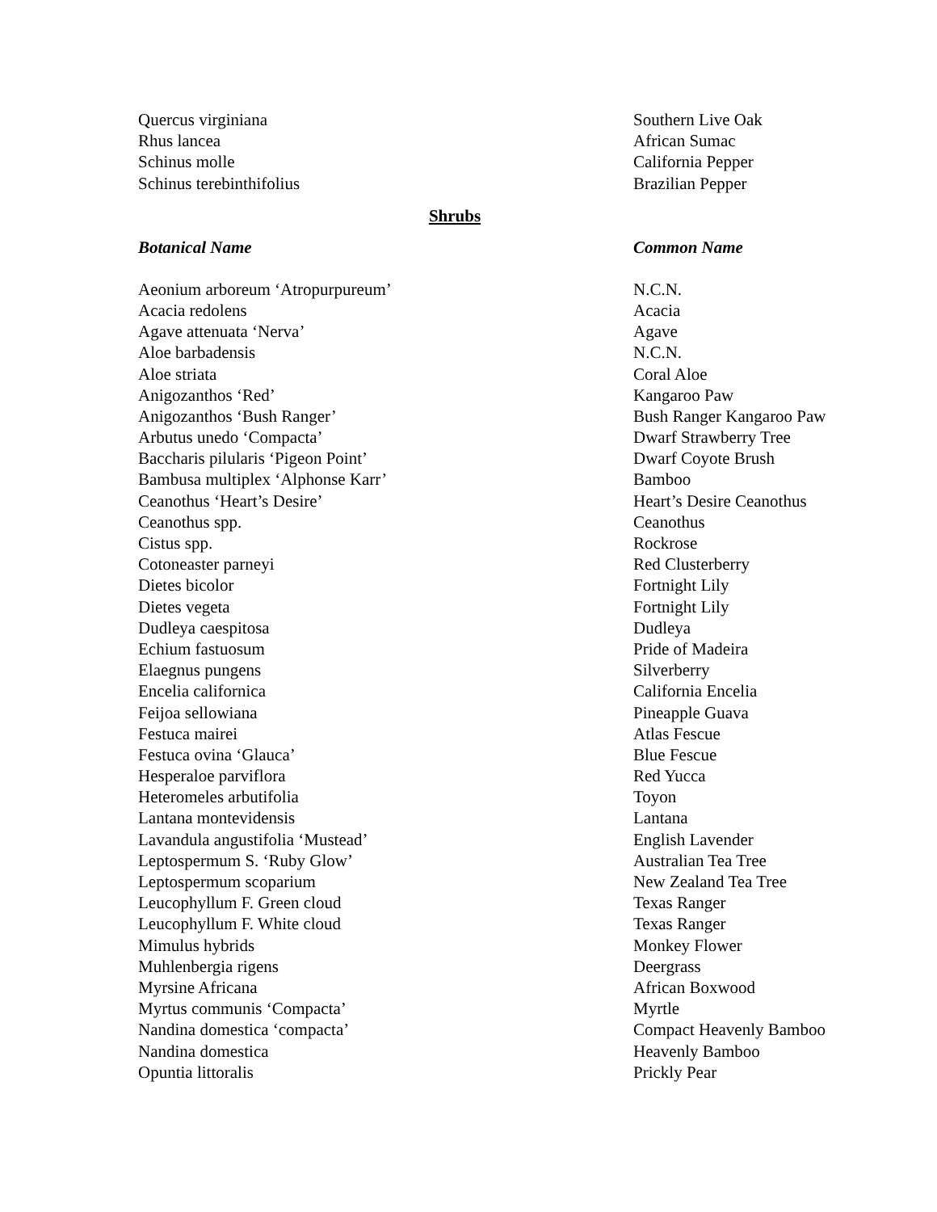| Quercus virginiana | Southern Live Oak |
| Rhus lancea | African Sumac |
| Schinus molle | California Pepper |
| Schinus terebinthifolius | Brazilian Pepper |
Shrubs
| Botanical Name | Common Name |
| --- | --- |
| Aeonium arboreum ‘Atropurpureum’ | N.C.N. |
| Acacia redolens | Acacia |
| Agave attenuata ‘Nerva’ | Agave |
| Aloe barbadensis | N.C.N. |
| Aloe striata | Coral Aloe |
| Anigozanthos ‘Red’ | Kangaroo Paw |
| Anigozanthos ‘Bush Ranger’ | Bush Ranger Kangaroo Paw |
| Arbutus unedo ‘Compacta’ | Dwarf Strawberry Tree |
| Baccharis pilularis ‘Pigeon Point’ | Dwarf Coyote Brush |
| Bambusa multiplex ‘Alphonse Karr’ | Bamboo |
| Ceanothus ‘Heart’s Desire’ | Heart’s Desire Ceanothus |
| Ceanothus spp. | Ceanothus |
| Cistus spp. | Rockrose |
| Cotoneaster parneyi | Red Clusterberry |
| Dietes bicolor | Fortnight Lily |
| Dietes vegeta | Fortnight Lily |
| Dudleya caespitosa | Dudleya |
| Echium fastuosum | Pride of Madeira |
| Elaegnus pungens | Silverberry |
| Encelia californica | California Encelia |
| Feijoa sellowiana | Pineapple Guava |
| Festuca mairei | Atlas Fescue |
| Festuca ovina ‘Glauca’ | Blue Fescue |
| Hesperaloe parviflora | Red Yucca |
| Heteromeles arbutifolia | Toyon |
| Lantana montevidensis | Lantana |
| Lavandula angustifolia ‘Mustead’ | English Lavender |
| Leptospermum S. ‘Ruby Glow’ | Australian Tea Tree |
| Leptospermum scoparium | New Zealand Tea Tree |
| Leucophyllum F. Green cloud | Texas Ranger |
| Leucophyllum F. White cloud | Texas Ranger |
| Mimulus hybrids | Monkey Flower |
| Muhlenbergia rigens | Deergrass |
| Myrsine Africana | African Boxwood |
| Myrtus communis ‘Compacta’ | Myrtle |
| Nandina domestica ‘compacta’ | Compact Heavenly Bamboo |
| Nandina domestica | Heavenly Bamboo |
| Opuntia littoralis | Prickly Pear |